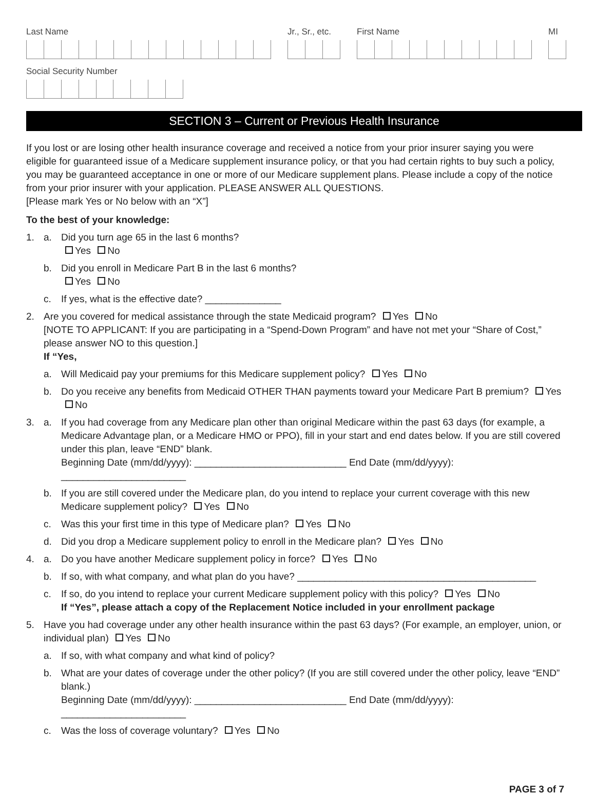Last Name Jr., Sr., etc. First Name MI
Social Security Number
SECTION 3 – Current or Previous Health Insurance
If you lost or are losing other health insurance coverage and received a notice from your prior insurer saying you were eligible for guaranteed issue of a Medicare supplement insurance policy, or that you had certain rights to buy such a policy, you may be guaranteed acceptance in one or more of our Medicare supplement plans. Please include a copy of the notice from your prior insurer with your application. PLEASE ANSWER ALL QUESTIONS.
[Please mark Yes or No below with an “X”]
To the best of your knowledge:
1. a. Did you turn age 65 in the last 6 months?
Yes No
b. Did you enroll in Medicare Part B in the last 6 months?
Yes No
c. If yes, what is the effective date? ______________
2. Are you covered for medical assistance through the state Medicaid program? Yes No
[NOTE TO APPLICANT: If you are participating in a “Spend-Down Program” and have not met your “Share of Cost,” please answer NO to this question.]
If “Yes,
a. Will Medicaid pay your premiums for this Medicare supplement policy? Yes No
b. Do you receive any benefits from Medicaid OTHER THAN payments toward your Medicare Part B premium? Yes No
3. a. If you had coverage from any Medicare plan other than original Medicare within the past 63 days (for example, a Medicare Advantage plan, or a Medicare HMO or PPO), fill in your start and end dates below. If you are still covered under this plan, leave “END” blank.
Beginning Date (mm/dd/yyyy): ____________________________ End Date (mm/dd/yyyy): _______________________
b. If you are still covered under the Medicare plan, do you intend to replace your current coverage with this new Medicare supplement policy? Yes No
c. Was this your first time in this type of Medicare plan? Yes No
d. Did you drop a Medicare supplement policy to enroll in the Medicare plan? Yes No
4. a. Do you have another Medicare supplement policy in force? Yes No
b. If so, with what company, and what plan do you have? ____________________________________________
c. If so, do you intend to replace your current Medicare supplement policy with this policy? Yes No
If “Yes”, please attach a copy of the Replacement Notice included in your enrollment package
5. Have you had coverage under any other health insurance within the past 63 days? (For example, an employer, union, or individual plan) Yes No
a. If so, with what company and what kind of policy?
b. What are your dates of coverage under the other policy? (If you are still covered under the other policy, leave “END” blank.)
Beginning Date (mm/dd/yyyy): ____________________________ End Date (mm/dd/yyyy): _______________________
c. Was the loss of coverage voluntary? Yes No
PAGE 3 of 7